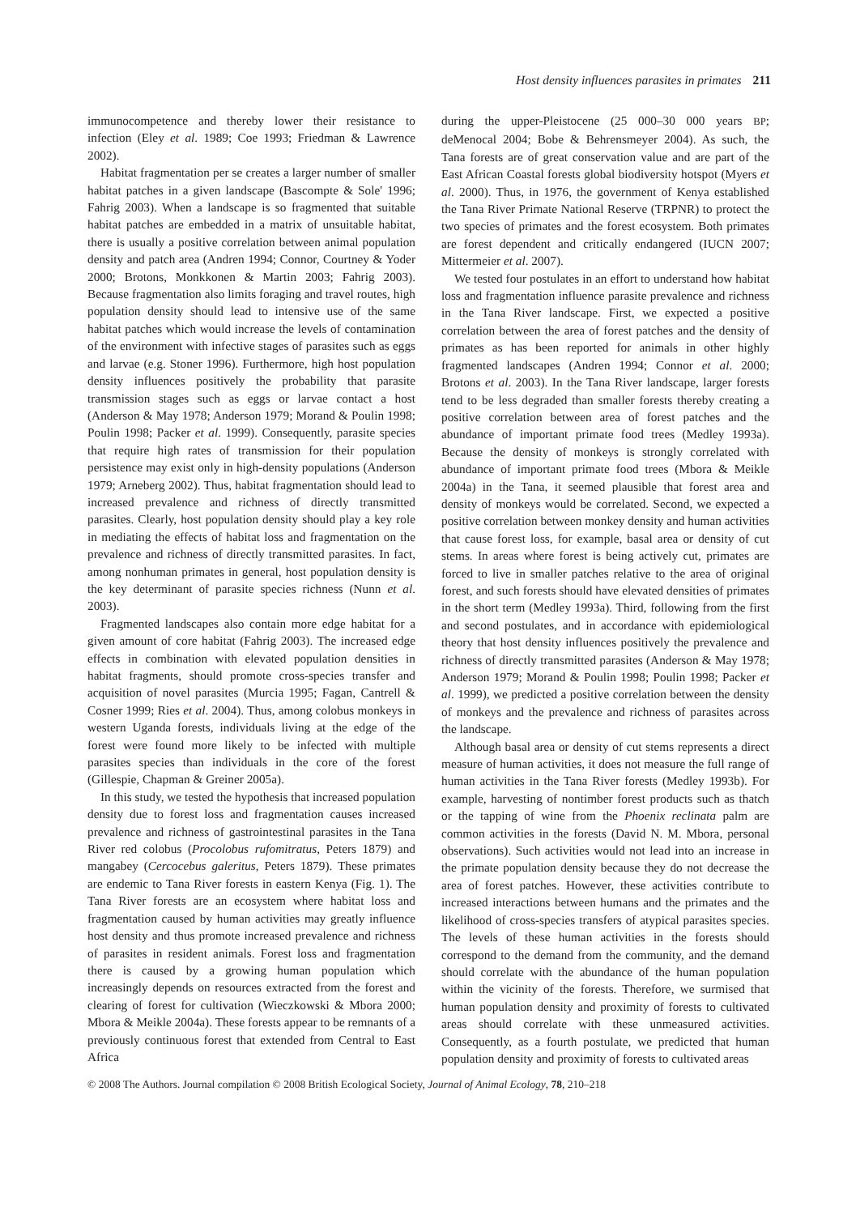Host density influences parasites in primates 211
immunocompetence and thereby lower their resistance to infection (Eley et al. 1989; Coe 1993; Friedman & Lawrence 2002).
Habitat fragmentation per se creates a larger number of smaller habitat patches in a given landscape (Bascompte & Sole' 1996; Fahrig 2003). When a landscape is so fragmented that suitable habitat patches are embedded in a matrix of unsuitable habitat, there is usually a positive correlation between animal population density and patch area (Andren 1994; Connor, Courtney & Yoder 2000; Brotons, Monkkonen & Martin 2003; Fahrig 2003). Because fragmentation also limits foraging and travel routes, high population density should lead to intensive use of the same habitat patches which would increase the levels of contamination of the environment with infective stages of parasites such as eggs and larvae (e.g. Stoner 1996). Furthermore, high host population density influences positively the probability that parasite transmission stages such as eggs or larvae contact a host (Anderson & May 1978; Anderson 1979; Morand & Poulin 1998; Poulin 1998; Packer et al. 1999). Consequently, parasite species that require high rates of transmission for their population persistence may exist only in high-density populations (Anderson 1979; Arneberg 2002). Thus, habitat fragmentation should lead to increased prevalence and richness of directly transmitted parasites. Clearly, host population density should play a key role in mediating the effects of habitat loss and fragmentation on the prevalence and richness of directly transmitted parasites. In fact, among nonhuman primates in general, host population density is the key determinant of parasite species richness (Nunn et al. 2003).
Fragmented landscapes also contain more edge habitat for a given amount of core habitat (Fahrig 2003). The increased edge effects in combination with elevated population densities in habitat fragments, should promote cross-species transfer and acquisition of novel parasites (Murcia 1995; Fagan, Cantrell & Cosner 1999; Ries et al. 2004). Thus, among colobus monkeys in western Uganda forests, individuals living at the edge of the forest were found more likely to be infected with multiple parasites species than individuals in the core of the forest (Gillespie, Chapman & Greiner 2005a).
In this study, we tested the hypothesis that increased population density due to forest loss and fragmentation causes increased prevalence and richness of gastrointestinal parasites in the Tana River red colobus (Procolobus rufomitratus, Peters 1879) and mangabey (Cercocebus galeritus, Peters 1879). These primates are endemic to Tana River forests in eastern Kenya (Fig. 1). The Tana River forests are an ecosystem where habitat loss and fragmentation caused by human activities may greatly influence host density and thus promote increased prevalence and richness of parasites in resident animals. Forest loss and fragmentation there is caused by a growing human population which increasingly depends on resources extracted from the forest and clearing of forest for cultivation (Wieczkowski & Mbora 2000; Mbora & Meikle 2004a). These forests appear to be remnants of a previously continuous forest that extended from Central to East Africa
during the upper-Pleistocene (25 000–30 000 years BP; deMenocal 2004; Bobe & Behrensmeyer 2004). As such, the Tana forests are of great conservation value and are part of the East African Coastal forests global biodiversity hotspot (Myers et al. 2000). Thus, in 1976, the government of Kenya established the Tana River Primate National Reserve (TRPNR) to protect the two species of primates and the forest ecosystem. Both primates are forest dependent and critically endangered (IUCN 2007; Mittermeier et al. 2007).
We tested four postulates in an effort to understand how habitat loss and fragmentation influence parasite prevalence and richness in the Tana River landscape. First, we expected a positive correlation between the area of forest patches and the density of primates as has been reported for animals in other highly fragmented landscapes (Andren 1994; Connor et al. 2000; Brotons et al. 2003). In the Tana River landscape, larger forests tend to be less degraded than smaller forests thereby creating a positive correlation between area of forest patches and the abundance of important primate food trees (Medley 1993a). Because the density of monkeys is strongly correlated with abundance of important primate food trees (Mbora & Meikle 2004a) in the Tana, it seemed plausible that forest area and density of monkeys would be correlated. Second, we expected a positive correlation between monkey density and human activities that cause forest loss, for example, basal area or density of cut stems. In areas where forest is being actively cut, primates are forced to live in smaller patches relative to the area of original forest, and such forests should have elevated densities of primates in the short term (Medley 1993a). Third, following from the first and second postulates, and in accordance with epidemiological theory that host density influences positively the prevalence and richness of directly transmitted parasites (Anderson & May 1978; Anderson 1979; Morand & Poulin 1998; Poulin 1998; Packer et al. 1999), we predicted a positive correlation between the density of monkeys and the prevalence and richness of parasites across the landscape.
Although basal area or density of cut stems represents a direct measure of human activities, it does not measure the full range of human activities in the Tana River forests (Medley 1993b). For example, harvesting of nontimber forest products such as thatch or the tapping of wine from the Phoenix reclinata palm are common activities in the forests (David N. M. Mbora, personal observations). Such activities would not lead into an increase in the primate population density because they do not decrease the area of forest patches. However, these activities contribute to increased interactions between humans and the primates and the likelihood of cross-species transfers of atypical parasites species. The levels of these human activities in the forests should correspond to the demand from the community, and the demand should correlate with the abundance of the human population within the vicinity of the forests. Therefore, we surmised that human population density and proximity of forests to cultivated areas should correlate with these unmeasured activities. Consequently, as a fourth postulate, we predicted that human population density and proximity of forests to cultivated areas
© 2008 The Authors. Journal compilation © 2008 British Ecological Society, Journal of Animal Ecology, 78, 210–218